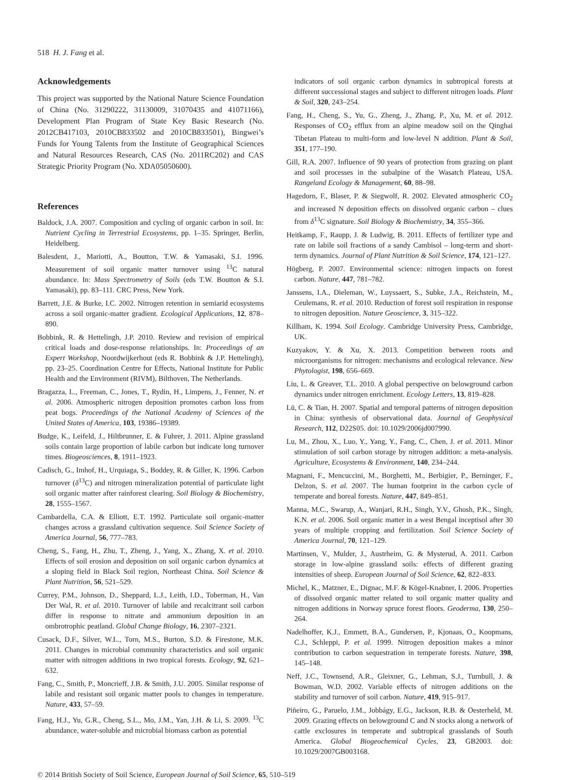518 H. J. Fang et al.
Acknowledgements
This project was supported by the National Nature Science Foundation of China (No. 31290222, 31130009, 31070435 and 41071166), Development Plan Program of State Key Basic Research (No. 2012CB417103, 2010CB833502 and 2010CB833501), Bingwei’s Funds for Young Talents from the Institute of Geographical Sciences and Natural Resources Research, CAS (No. 2011RC202) and CAS Strategic Priority Program (No. XDA05050600).
References
Baldock, J.A. 2007. Composition and cycling of organic carbon in soil. In: Nutrient Cycling in Terrestrial Ecosystems, pp. 1–35. Springer, Berlin, Heidelberg.
Balesdent, J., Mariotti, A., Boutton, T.W. & Yamasaki, S.I. 1996. Measurement of soil organic matter turnover using <sup>13</sup>C natural abundance. In: Mass Spectrometry of Soils (eds T.W. Boutton & S.I. Yamasaki), pp. 83–111. CRC Press, New York.
Barrett, J.E. & Burke, I.C. 2002. Nitrogen retention in semiarid ecosystems across a soil organic-matter gradient. Ecological Applications, 12, 878–890.
Bobbink, R. & Hettelingh, J.P. 2010. Review and revision of empirical critical loads and dose-response relationships. In: Proceedings of an Expert Workshop, Noordwijkerhout (eds R. Bobbink & J.P. Hettelingh), pp. 23–25. Coordination Centre for Effects, National Institute for Public Health and the Environment (RIVM), Bilthoven, The Netherlands.
Bragazza, L., Freeman, C., Jones, T., Rydin, H., Limpens, J., Fenner, N. et al. 2006. Atmospheric nitrogen deposition promotes carbon loss from peat bogs. Proceedings of the National Academy of Sciences of the United States of America, 103, 19386–19389.
Budge, K., Leifeld, J., Hiltbrunner, E. & Fuhrer, J. 2011. Alpine grassland soils contain large proportion of labile carbon but indicate long turnover times. Biogeosciences, 8, 1911–1923.
Cadisch, G., Imhof, H., Urquiaga, S., Boddey, R. & Giller, K. 1996. Carbon turnover (δ<sup>13</sup>C) and nitrogen mineralization potential of particulate light soil organic matter after rainforest clearing. Soil Biology & Biochemistry, 28, 1555–1567.
Cambardella, C.A. & Elliott, E.T. 1992. Particulate soil organic-matter changes across a grassland cultivation sequence. Soil Science Society of America Journal, 56, 777–783.
Cheng, S., Fang, H., Zhu, T., Zheng, J., Yang, X., Zhang, X. et al. 2010. Effects of soil erosion and deposition on soil organic carbon dynamics at a sloping field in Black Soil region, Northeast China. Soil Science & Plant Nutrition, 56, 521–529.
Currey, P.M., Johnson, D., Sheppard, L.J., Leith, I.D., Toberman, H., Van Der Wal, R. et al. 2010. Turnover of labile and recalcitrant soil carbon differ in response to nitrate and ammonium deposition in an ombrotrophic peatland. Global Change Biology, 16, 2307–2321.
Cusack, D.F., Silver, W.L., Torn, M.S., Burton, S.D. & Firestone, M.K. 2011. Changes in microbial community characteristics and soil organic matter with nitrogen additions in two tropical forests. Ecology, 92, 621–632.
Fang, C., Smith, P., Moncrieff, J.B. & Smith, J.U. 2005. Similar response of labile and resistant soil organic matter pools to changes in temperature. Nature, 433, 57–59.
Fang, H.J., Yu, G.R., Cheng, S.L., Mo, J.M., Yan, J.H. & Li, S. 2009. <sup>13</sup>C abundance, water-soluble and microbial biomass carbon as potential
indicators of soil organic carbon dynamics in subtropical forests at different successional stages and subject to different nitrogen loads. Plant & Soil, 320, 243–254.
Fang, H., Cheng, S., Yu, G., Zheng, J., Zhang, P., Xu, M. et al. 2012. Responses of CO<sub>2</sub> efflux from an alpine meadow soil on the Qinghai Tibetan Plateau to multi-form and low-level N addition. Plant & Soil, 351, 177–190.
Gill, R.A. 2007. Influence of 90 years of protection from grazing on plant and soil processes in the subalpine of the Wasatch Plateau, USA. Rangeland Ecology & Management, 60, 88–98.
Hagedorn, F., Blaser, P. & Siegwolf, R. 2002. Elevated atmospheric CO<sub>2</sub> and increased N deposition effects on dissolved organic carbon – clues from δ<sup>13</sup>C signature. Soil Biology & Biochemistry, 34, 355–366.
Heitkamp, F., Raupp, J. & Ludwig, B. 2011. Effects of fertilizer type and rate on labile soil fractions of a sandy Cambisol – long-term and short-term dynamics. Journal of Plant Nutrition & Soil Science, 174, 121–127.
Högberg, P. 2007. Environmental science: nitrogen impacts on forest carbon. Nature, 447, 781–782.
Janssens, I.A., Dieleman, W., Luyssaert, S., Subke, J.A., Reichstein, M., Ceulemans, R. et al. 2010. Reduction of forest soil respiration in response to nitrogen deposition. Nature Geoscience, 3, 315–322.
Killham, K. 1994. Soil Ecology. Cambridge University Press, Cambridge, UK.
Kuzyakov, Y. & Xu, X. 2013. Competition between roots and microorganisms for nitrogen: mechanisms and ecological relevance. New Phytologist, 198, 656–669.
Liu, L. & Greaver, T.L. 2010. A global perspective on belowground carbon dynamics under nitrogen enrichment. Ecology Letters, 13, 819–828.
Lü, C. & Tian, H. 2007. Spatial and temporal patterns of nitrogen deposition in China: synthesis of observational data. Journal of Geophysical Research, 112, D22S05. doi: 10.1029/2006jd007990.
Lu, M., Zhou, X., Luo, Y., Yang, Y., Fang, C., Chen, J. et al. 2011. Minor stimulation of soil carbon storage by nitrogen addition: a meta-analysis. Agriculture, Ecosystems & Environment, 140, 234–244.
Magnani, F., Mencuccini, M., Borghetti, M., Berbigier, P., Berninger, F., Delzon, S. et al. 2007. The human footprint in the carbon cycle of temperate and boreal forests. Nature, 447, 849–851.
Manna, M.C., Swarup, A., Wanjari, R.H., Singh, Y.V., Ghosh, P.K., Singh, K.N. et al. 2006. Soil organic matter in a west Bengal inceptisol after 30 years of multiple cropping and fertilization. Soil Science Society of America Journal, 70, 121–129.
Martinsen, V., Mulder, J., Austrheim, G. & Mysterud, A. 2011. Carbon storage in low-alpine grassland soils: effects of different grazing intensities of sheep. European Journal of Soil Science, 62, 822–833.
Michel, K., Matzner, E., Dignac, M.F. & Kögel-Knabner, I. 2006. Properties of dissolved organic matter related to soil organic matter quality and nitrogen additions in Norway spruce forest floors. Geoderma, 130, 250–264.
Nadelhoffer, K.J., Emmett, B.A., Gundersen, P., Kjonaas, O., Koopmans, C.J., Schleppi, P. et al. 1999. Nitrogen deposition makes a minor contribution to carbon sequestration in temperate forests. Nature, 398, 145–148.
Neff, J.C., Townsend, A.R., Gleixner, G., Lehman, S.J., Turnbull, J. & Bowman, W.D. 2002. Variable effects of nitrogen additions on the stability and turnover of soil carbon. Nature, 419, 915–917.
Piñeiro, G., Paruelo, J.M., Jobbágy, E.G., Jackson, R.B. & Oesterheld, M. 2009. Grazing effects on belowground C and N stocks along a network of cattle exclosures in temperate and subtropical grasslands of South America. Global Biogeochemical Cycles, 23, GB2003. doi: 10.1029/2007GB003168.
© 2014 British Society of Soil Science, European Journal of Soil Science, 65, 510–519